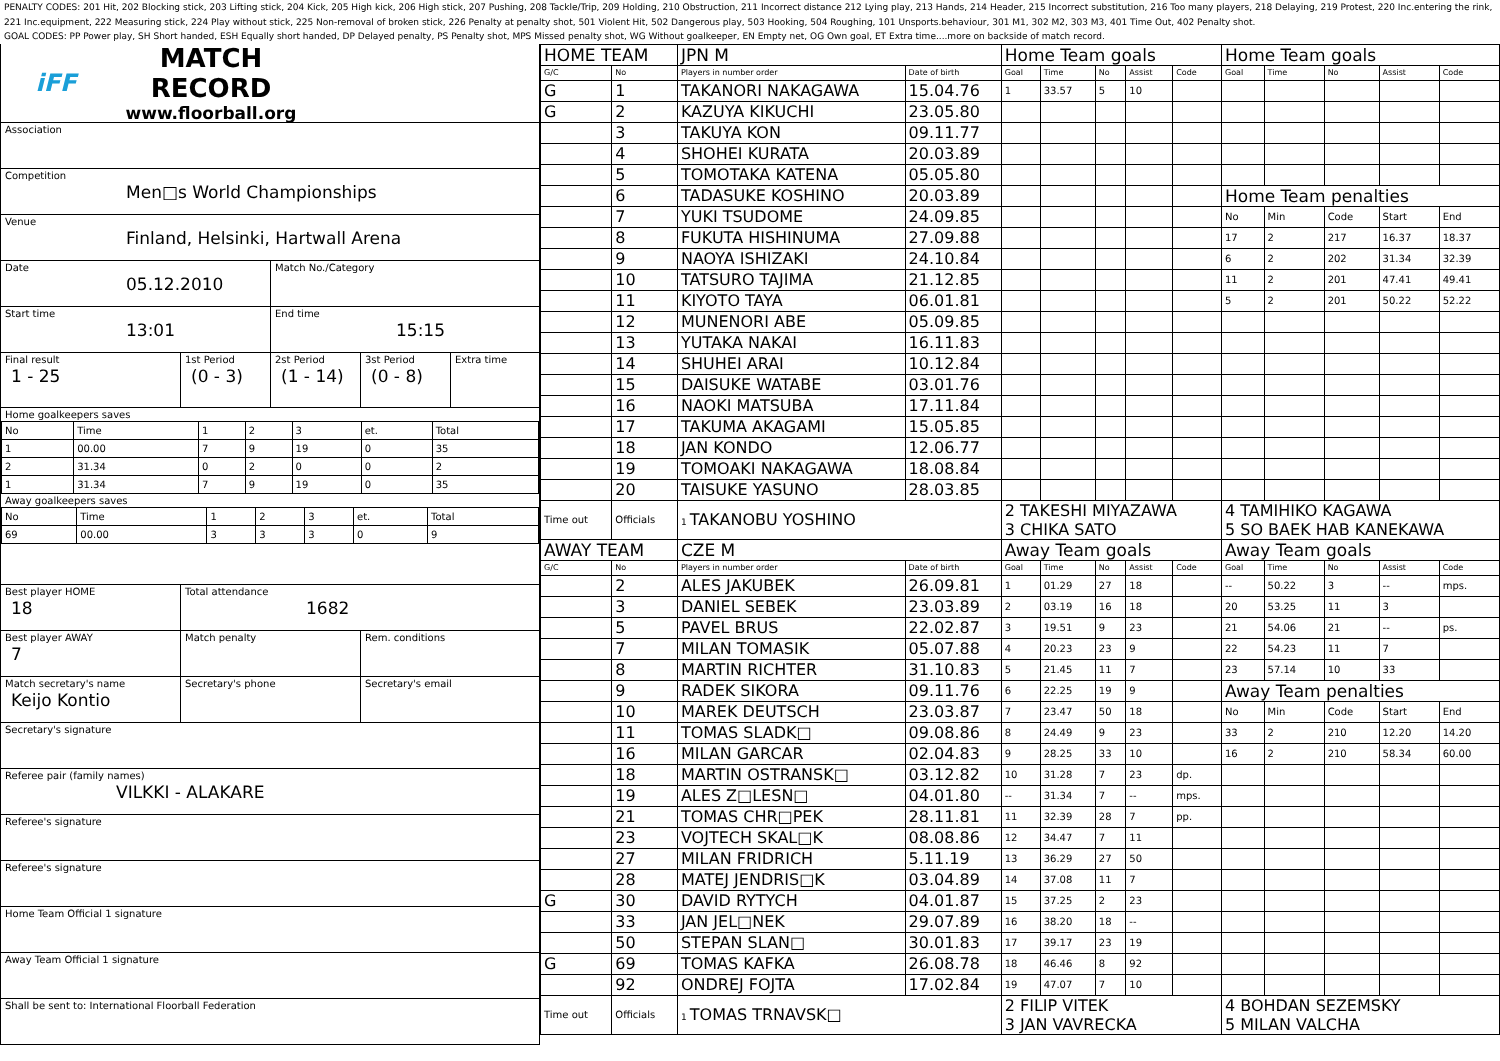PENALTY CODES: 201 Hit, 202 Blocking stick, 203 Lifting stick, 204 Kick, 205 High kick, 206 High stick, 207 Pushing, 208 Tackle/Trip, 209 Holding, 210 Obstruction, 211 Incorrect distance 212 Lying play, 213 Hands, 214 Header, 215 Incorrect substitution, 216 Too many players, 218 Delaying, 219 Protest, 220 Inc.entering the rink, 221 Inc.equipment, 222 Measuring stick, 224 Play without stick, 225 Non-removal of broken stick, 226 Penalty at penalty shot, 501 Violent Hit, 502 Dangerous play, 503 Hooking, 504 Roughing, 101 Unsports.behaviour, 301 M1, 302 M2, 303 M3, 401 Time Out, 402 Penalty shot.
GOAL CODES: PP Power play, SH Short handed, ESH Equally short handed, DP Delayed penalty, PS Penalty shot, MPS Missed penalty shot, WG Without goalkeeper, EN Empty net, OG Own goal, ET Extra time....more on backside of match record.
iFF
MATCH RECORD
www.floorball.org
Association
Competition
Men□s World Championships
Venue
Finland, Helsinki, Hartwall Arena
Date
05.12.2010
Match No./Category
Start time
13:01
End time
15:15
Final result
1 - 25
1st Period
(0 - 3)
2st Period
(1 - 14)
3st Period
(0 - 8)
Extra time
Home goalkeepers saves
| No | Time | 1 | 2 | 3 | et. | Total |
| 1 | 00.00 | 7 | 9 | 19 | 0 | 35 |
| 2 | 31.34 | 0 | 2 | 0 | 0 | 2 |
| 1 | 31.34 | 7 | 9 | 19 | 0 | 35 |
Away goalkeepers saves
| No | Time | 1 | 2 | 3 | et. | Total |
| 69 | 00.00 | 3 | 3 | 3 | 0 | 9 |
Best player HOME
18
Total attendance
1682
Best player AWAY
7
Match penalty Rem. conditions
Match secretary's name
Keijo Kontio
Secretary's phone Secretary's email
Secretary's signature
Referee pair (family names)
VILKKI - ALAKARE
Referee's signature
Referee's signature
Home Team Official 1 signature
Away Team Official 1 signature
Shall be sent to: International Floorball Federation
| HOME TEAM | | JPN M | | Home Team goals | | | | | Home Team goals | | | | |
| G/C | No | Players in number order | Date of birth | Goal | Time | No | Assist | Code | Goal | Time | No | Assist | Code |
| G | 1 | TAKANORI NAKAGAWA | 15.04.76 | 1 | 33.57 | 5 | 10 | | | | | | |
| G | 2 | KAZUYA KIKUCHI | 23.05.80 | | | | | | | | | | |
| | 3 | TAKUYA KON | 09.11.77 | | | | | | | | | | |
| | 4 | SHOHEI KURATA | 20.03.89 | | | | | | | | | | |
| | 5 | TOMOTAKA KATENA | 05.05.80 | | | | | | | | | | |
| | 6 | TADASUKE KOSHINO | 20.03.89 | | | | | | Home Team penalties | | | | |
| | 7 | YUKI TSUDOME | 24.09.85 | | | | | | No | Min | Code | Start | End |
| | 8 | FUKUTA HISHINUMA | 27.09.88 | | | | | | 17 | 2 | 217 | 16.37 | 18.37 |
| | 9 | NAOYA ISHIZAKI | 24.10.84 | | | | | | 6 | 2 | 202 | 31.34 | 32.39 |
| | 10 | TATSURO TAJIMA | 21.12.85 | | | | | | 11 | 2 | 201 | 47.41 | 49.41 |
| | 11 | KIYOTO TAYA | 06.01.81 | | | | | | 5 | 2 | 201 | 50.22 | 52.22 |
| | 12 | MUNENORI ABE | 05.09.85 | | | | | | | | | | |
| | 13 | YUTAKA NAKAI | 16.11.83 | | | | | | | | | | |
| | 14 | SHUHEI ARAI | 10.12.84 | | | | | | | | | | |
| | 15 | DAISUKE WATABE | 03.01.76 | | | | | | | | | | |
| | 16 | NAOKI MATSUBA | 17.11.84 | | | | | | | | | | |
| | 17 | TAKUMA AKAGAMI | 15.05.85 | | | | | | | | | | |
| | 18 | JAN KONDO | 12.06.77 | | | | | | | | | | |
| | 19 | TOMOAKI NAKAGAWA | 18.08.84 | | | | | | | | | | |
| | 20 | TAISUKE YASUNO | 28.03.85 | | | | | | | | | | |
| Time out | Officials | 1 TAKANOBU YOSHINO | | 2 TAKESHI MIYAZAWA 3 CHIKA SATO | | | | | 4 TAMIHIKO KAGAWA 5 SO BAEK HAB KANEKAWA | | | | |
| AWAY TEAM | | CZE M | | Away Team goals | | | | | Away Team goals | | | | |
| G/C | No | Players in number order | Date of birth | Goal | Time | No | Assist | Code | Goal | Time | No | Assist | Code |
| | 2 | ALES JAKUBEK | 26.09.81 | 1 | 01.29 | 27 | 18 | | -- | 50.22 | 3 | -- | mps. |
| | 3 | DANIEL SEBEK | 23.03.89 | 2 | 03.19 | 16 | 18 | | 20 | 53.25 | 11 | 3 | |
| | 5 | PAVEL BRUS | 22.02.87 | 3 | 19.51 | 9 | 23 | | 21 | 54.06 | 21 | -- | ps. |
| | 7 | MILAN TOMASIK | 05.07.88 | 4 | 20.23 | 23 | 9 | | 22 | 54.23 | 11 | 7 | |
| | 8 | MARTIN RICHTER | 31.10.83 | 5 | 21.45 | 11 | 7 | | 23 | 57.14 | 10 | 33 | |
| | 9 | RADEK SIKORA | 09.11.76 | 6 | 22.25 | 19 | 9 | | Away Team penalties | | | | |
| | 10 | MAREK DEUTSCH | 23.03.87 | 7 | 23.47 | 50 | 18 | | No | Min | Code | Start | End |
| | 11 | TOMAS SLADK□ | 09.08.86 | 8 | 24.49 | 9 | 23 | | 33 | 2 | 210 | 12.20 | 14.20 |
| | 16 | MILAN GARCAR | 02.04.83 | 9 | 28.25 | 33 | 10 | | 16 | 2 | 210 | 58.34 | 60.00 |
| | 18 | MARTIN OSTRANSK□ | 03.12.82 | 10 | 31.28 | 7 | 23 | dp. | | | | | |
| | 19 | ALES Z□LESN□ | 04.01.80 | -- | 31.34 | 7 | -- | mps. | | | | | |
| | 21 | TOMAS CHR□PEK | 28.11.81 | 11 | 32.39 | 28 | 7 | pp. | | | | | |
| | 23 | VOJTECH SKAL□K | 08.08.86 | 12 | 34.47 | 7 | 11 | | | | | | |
| | 27 | MILAN FRIDRICH | 5.11.19 | 13 | 36.29 | 27 | 50 | | | | | | |
| | 28 | MATEJ JENDRIS□K | 03.04.89 | 14 | 37.08 | 11 | 7 | | | | | | |
| G | 30 | DAVID RYTYCH | 04.01.87 | 15 | 37.25 | 2 | 23 | | | | | | |
| | 33 | JAN JEL□NEK | 29.07.89 | 16 | 38.20 | 18 | -- | | | | | | |
| | 50 | STEPAN SLAN□ | 30.01.83 | 17 | 39.17 | 23 | 19 | | | | | | |
| G | 69 | TOMAS KAFKA | 26.08.78 | 18 | 46.46 | 8 | 92 | | | | | | |
| | 92 | ONDREJ FOJTA | 17.02.84 | 19 | 47.07 | 7 | 10 | | | | | | |
| Time out | Officials | 1 TOMAS TRNAVSK□ | | 2 FILIP VITEK 3 JAN VAVRECKA | | | | | 4 BOHDAN SEZEMSKY 5 MILAN VALCHA | | | | |